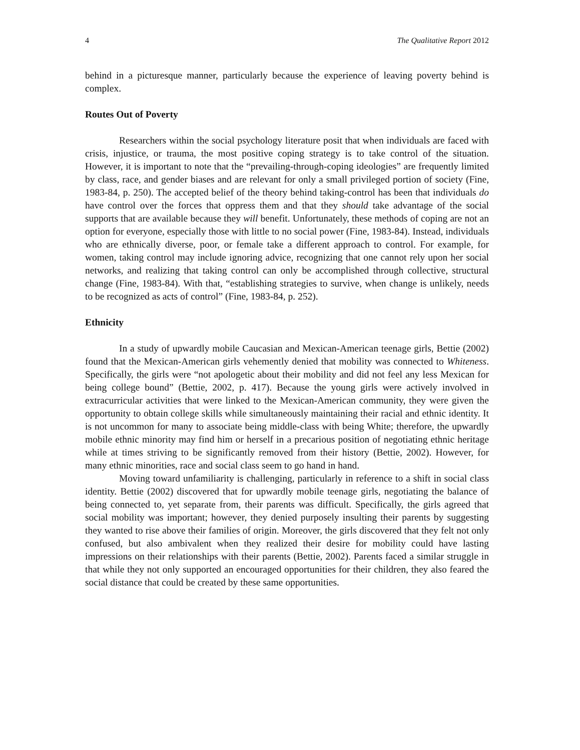4 The Qualitative Report 2012
behind in a picturesque manner, particularly because the experience of leaving poverty behind is complex.
Routes Out of Poverty
Researchers within the social psychology literature posit that when individuals are faced with crisis, injustice, or trauma, the most positive coping strategy is to take control of the situation. However, it is important to note that the “prevailing-through-coping ideologies” are frequently limited by class, race, and gender biases and are relevant for only a small privileged portion of society (Fine, 1983-84, p. 250). The accepted belief of the theory behind taking-control has been that individuals do have control over the forces that oppress them and that they should take advantage of the social supports that are available because they will benefit. Unfortunately, these methods of coping are not an option for everyone, especially those with little to no social power (Fine, 1983-84). Instead, individuals who are ethnically diverse, poor, or female take a different approach to control. For example, for women, taking control may include ignoring advice, recognizing that one cannot rely upon her social networks, and realizing that taking control can only be accomplished through collective, structural change (Fine, 1983-84). With that, “establishing strategies to survive, when change is unlikely, needs to be recognized as acts of control” (Fine, 1983-84, p. 252).
Ethnicity
In a study of upwardly mobile Caucasian and Mexican-American teenage girls, Bettie (2002) found that the Mexican-American girls vehemently denied that mobility was connected to Whiteness. Specifically, the girls were “not apologetic about their mobility and did not feel any less Mexican for being college bound” (Bettie, 2002, p. 417). Because the young girls were actively involved in extracurricular activities that were linked to the Mexican-American community, they were given the opportunity to obtain college skills while simultaneously maintaining their racial and ethnic identity. It is not uncommon for many to associate being middle-class with being White; therefore, the upwardly mobile ethnic minority may find him or herself in a precarious position of negotiating ethnic heritage while at times striving to be significantly removed from their history (Bettie, 2002). However, for many ethnic minorities, race and social class seem to go hand in hand.
Moving toward unfamiliarity is challenging, particularly in reference to a shift in social class identity. Bettie (2002) discovered that for upwardly mobile teenage girls, negotiating the balance of being connected to, yet separate from, their parents was difficult. Specifically, the girls agreed that social mobility was important; however, they denied purposely insulting their parents by suggesting they wanted to rise above their families of origin. Moreover, the girls discovered that they felt not only confused, but also ambivalent when they realized their desire for mobility could have lasting impressions on their relationships with their parents (Bettie, 2002). Parents faced a similar struggle in that while they not only supported an encouraged opportunities for their children, they also feared the social distance that could be created by these same opportunities.